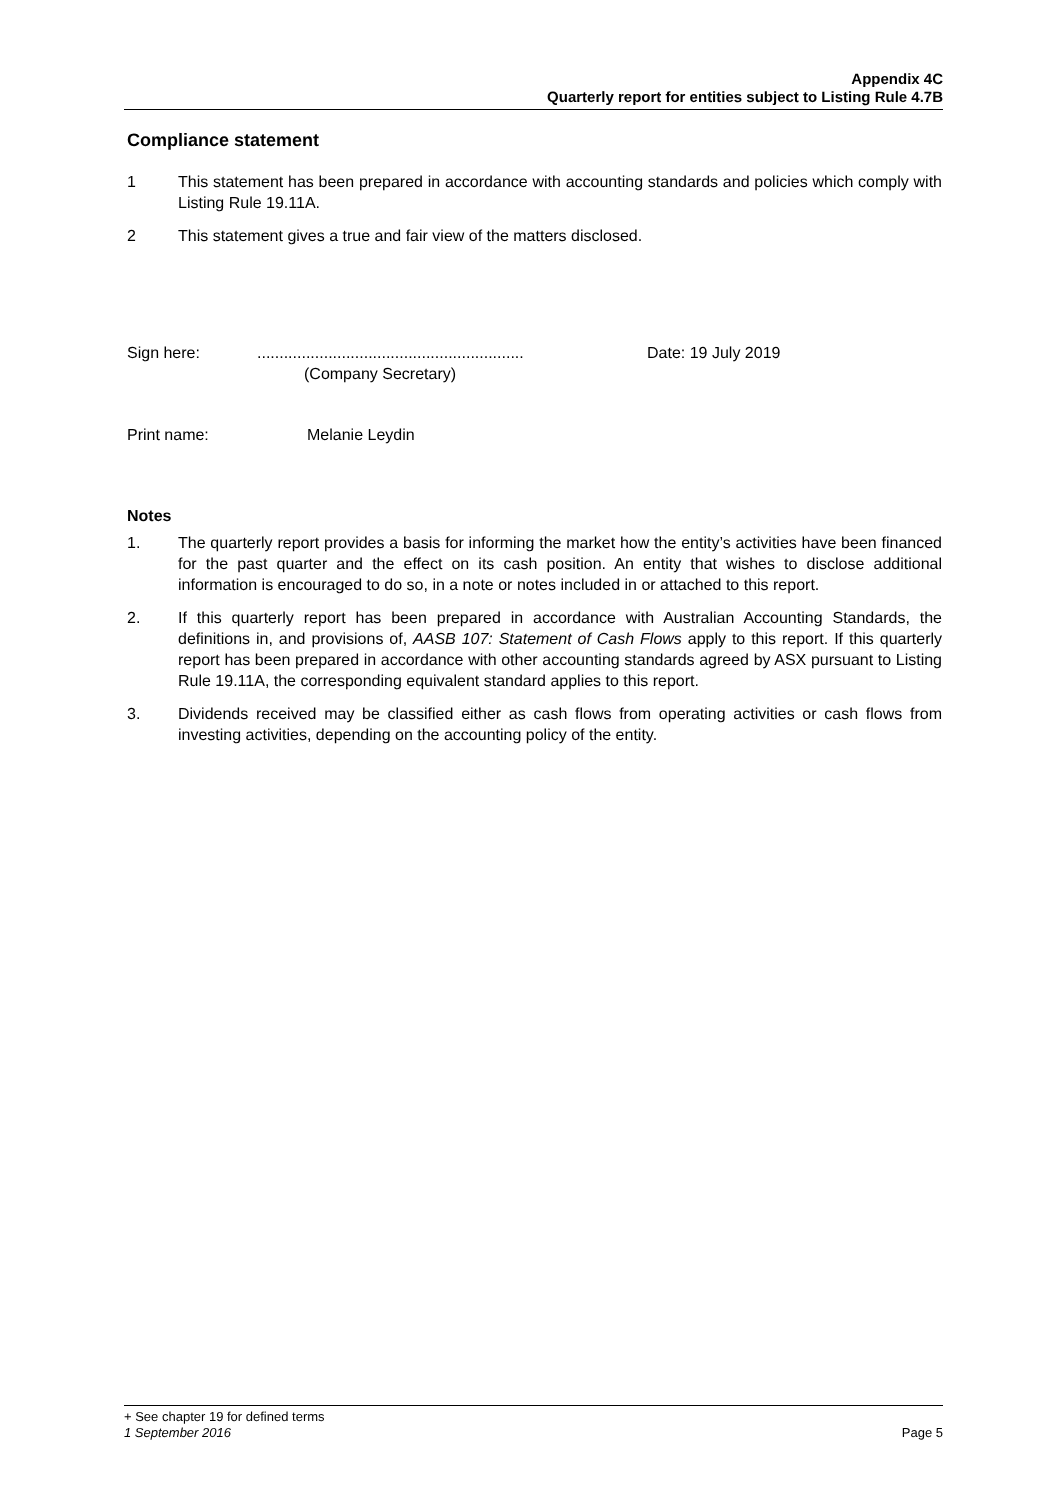Appendix 4C
Quarterly report for entities subject to Listing Rule 4.7B
Compliance statement
1 This statement has been prepared in accordance with accounting standards and policies which comply with Listing Rule 19.11A.
2 This statement gives a true and fair view of the matters disclosed.
Sign here:............................................................
(Company Secretary) Date: 19 July 2019
Print name: Melanie Leydin
Notes
1. The quarterly report provides a basis for informing the market how the entity’s activities have been financed for the past quarter and the effect on its cash position. An entity that wishes to disclose additional information is encouraged to do so, in a note or notes included in or attached to this report.
2. If this quarterly report has been prepared in accordance with Australian Accounting Standards, the definitions in, and provisions of, AASB 107: Statement of Cash Flows apply to this report. If this quarterly report has been prepared in accordance with other accounting standards agreed by ASX pursuant to Listing Rule 19.11A, the corresponding equivalent standard applies to this report.
3. Dividends received may be classified either as cash flows from operating activities or cash flows from investing activities, depending on the accounting policy of the entity.
+ See chapter 19 for defined terms
1 September 2016 Page 5